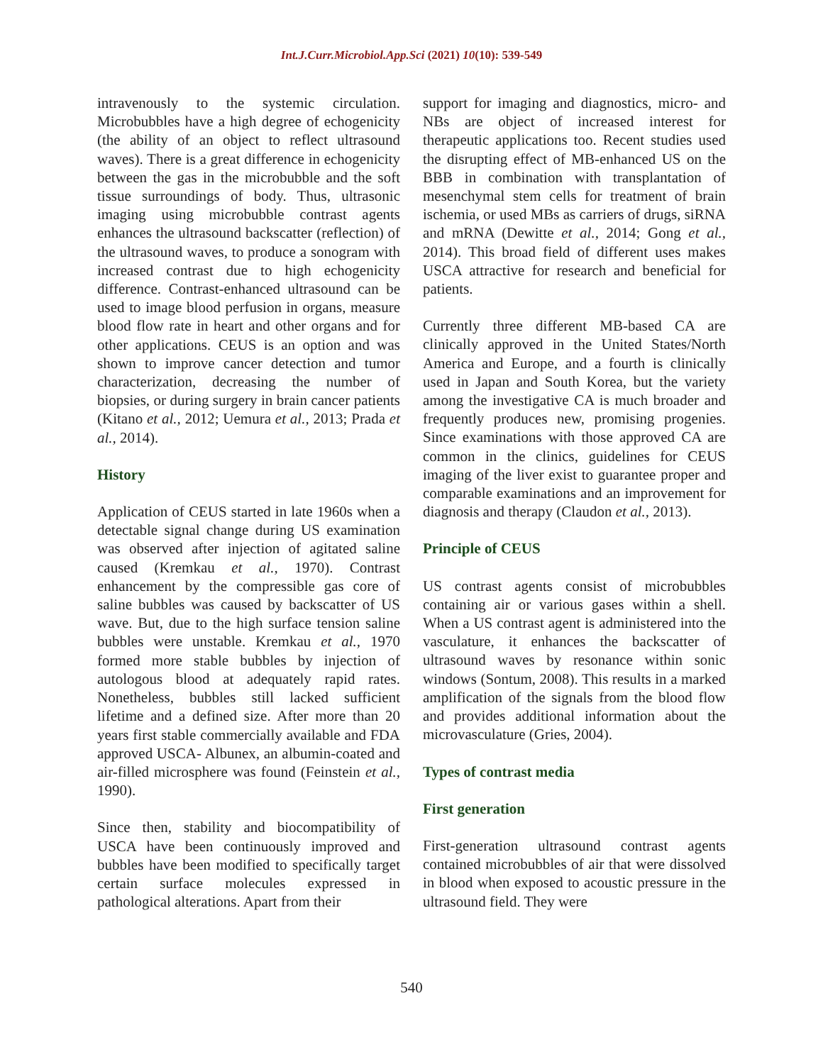Int.J.Curr.Microbiol.App.Sci (2021) 10(10): 539-549
intravenously to the systemic circulation. Microbubbles have a high degree of echogenicity (the ability of an object to reflect ultrasound waves). There is a great difference in echogenicity between the gas in the microbubble and the soft tissue surroundings of body. Thus, ultrasonic imaging using microbubble contrast agents enhances the ultrasound backscatter (reflection) of the ultrasound waves, to produce a sonogram with increased contrast due to high echogenicity difference. Contrast-enhanced ultrasound can be used to image blood perfusion in organs, measure blood flow rate in heart and other organs and for other applications. CEUS is an option and was shown to improve cancer detection and tumor characterization, decreasing the number of biopsies, or during surgery in brain cancer patients (Kitano et al., 2012; Uemura et al., 2013; Prada et al., 2014).
History
Application of CEUS started in late 1960s when a detectable signal change during US examination was observed after injection of agitated saline caused (Kremkau et al., 1970). Contrast enhancement by the compressible gas core of saline bubbles was caused by backscatter of US wave. But, due to the high surface tension saline bubbles were unstable. Kremkau et al., 1970 formed more stable bubbles by injection of autologous blood at adequately rapid rates. Nonetheless, bubbles still lacked sufficient lifetime and a defined size. After more than 20 years first stable commercially available and FDA approved USCA- Albunex, an albumin-coated and air-filled microsphere was found (Feinstein et al., 1990).
Since then, stability and biocompatibility of USCA have been continuously improved and bubbles have been modified to specifically target certain surface molecules expressed in pathological alterations. Apart from their
support for imaging and diagnostics, micro- and NBs are object of increased interest for therapeutic applications too. Recent studies used the disrupting effect of MB-enhanced US on the BBB in combination with transplantation of mesenchymal stem cells for treatment of brain ischemia, or used MBs as carriers of drugs, siRNA and mRNA (Dewitte et al., 2014; Gong et al., 2014). This broad field of different uses makes USCA attractive for research and beneficial for patients.
Currently three different MB-based CA are clinically approved in the United States/North America and Europe, and a fourth is clinically used in Japan and South Korea, but the variety among the investigative CA is much broader and frequently produces new, promising progenies. Since examinations with those approved CA are common in the clinics, guidelines for CEUS imaging of the liver exist to guarantee proper and comparable examinations and an improvement for diagnosis and therapy (Claudon et al., 2013).
Principle of CEUS
US contrast agents consist of microbubbles containing air or various gases within a shell. When a US contrast agent is administered into the vasculature, it enhances the backscatter of ultrasound waves by resonance within sonic windows (Sontum, 2008). This results in a marked amplification of the signals from the blood flow and provides additional information about the microvasculature (Gries, 2004).
Types of contrast media
First generation
First-generation ultrasound contrast agents contained microbubbles of air that were dissolved in blood when exposed to acoustic pressure in the ultrasound field. They were
540